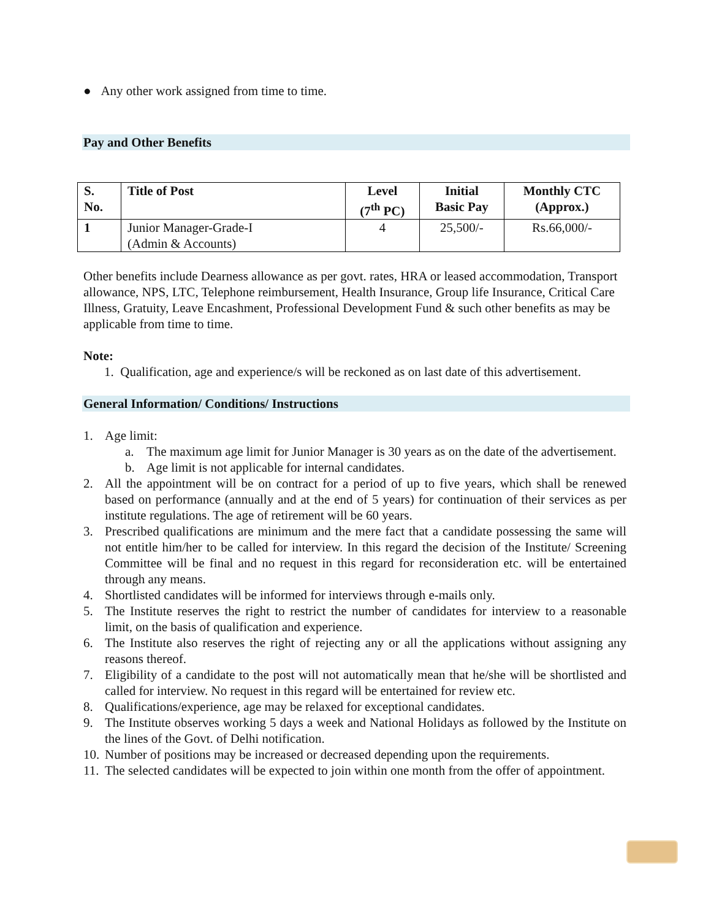● Any other work assigned from time to time.
Pay and Other Benefits
| S. No. | Title of Post | Level (7<sup>th</sup> PC) | Initial Basic Pay | Monthly CTC (Approx.) |
| --- | --- | --- | --- | --- |
| 1 | Junior Manager-Grade-I (Admin & Accounts) | 4 | 25,500/- | Rs.66,000/- |
Other benefits include Dearness allowance as per govt. rates, HRA or leased accommodation, Transport allowance, NPS, LTC, Telephone reimbursement, Health Insurance, Group life Insurance, Critical Care Illness, Gratuity, Leave Encashment, Professional Development Fund & such other benefits as may be applicable from time to time.
Note:
1. Qualification, age and experience/s will be reckoned as on last date of this advertisement.
General Information/ Conditions/ Instructions
1. Age limit:
a. The maximum age limit for Junior Manager is 30 years as on the date of the advertisement.
b. Age limit is not applicable for internal candidates.
2. All the appointment will be on contract for a period of up to five years, which shall be renewed based on performance (annually and at the end of 5 years) for continuation of their services as per institute regulations. The age of retirement will be 60 years.
3. Prescribed qualifications are minimum and the mere fact that a candidate possessing the same will not entitle him/her to be called for interview. In this regard the decision of the Institute/ Screening Committee will be final and no request in this regard for reconsideration etc. will be entertained through any means.
4. Shortlisted candidates will be informed for interviews through e-mails only.
5. The Institute reserves the right to restrict the number of candidates for interview to a reasonable limit, on the basis of qualification and experience.
6. The Institute also reserves the right of rejecting any or all the applications without assigning any reasons thereof.
7. Eligibility of a candidate to the post will not automatically mean that he/she will be shortlisted and called for interview. No request in this regard will be entertained for review etc.
8. Qualifications/experience, age may be relaxed for exceptional candidates.
9. The Institute observes working 5 days a week and National Holidays as followed by the Institute on the lines of the Govt. of Delhi notification.
10. Number of positions may be increased or decreased depending upon the requirements.
11. The selected candidates will be expected to join within one month from the offer of appointment.